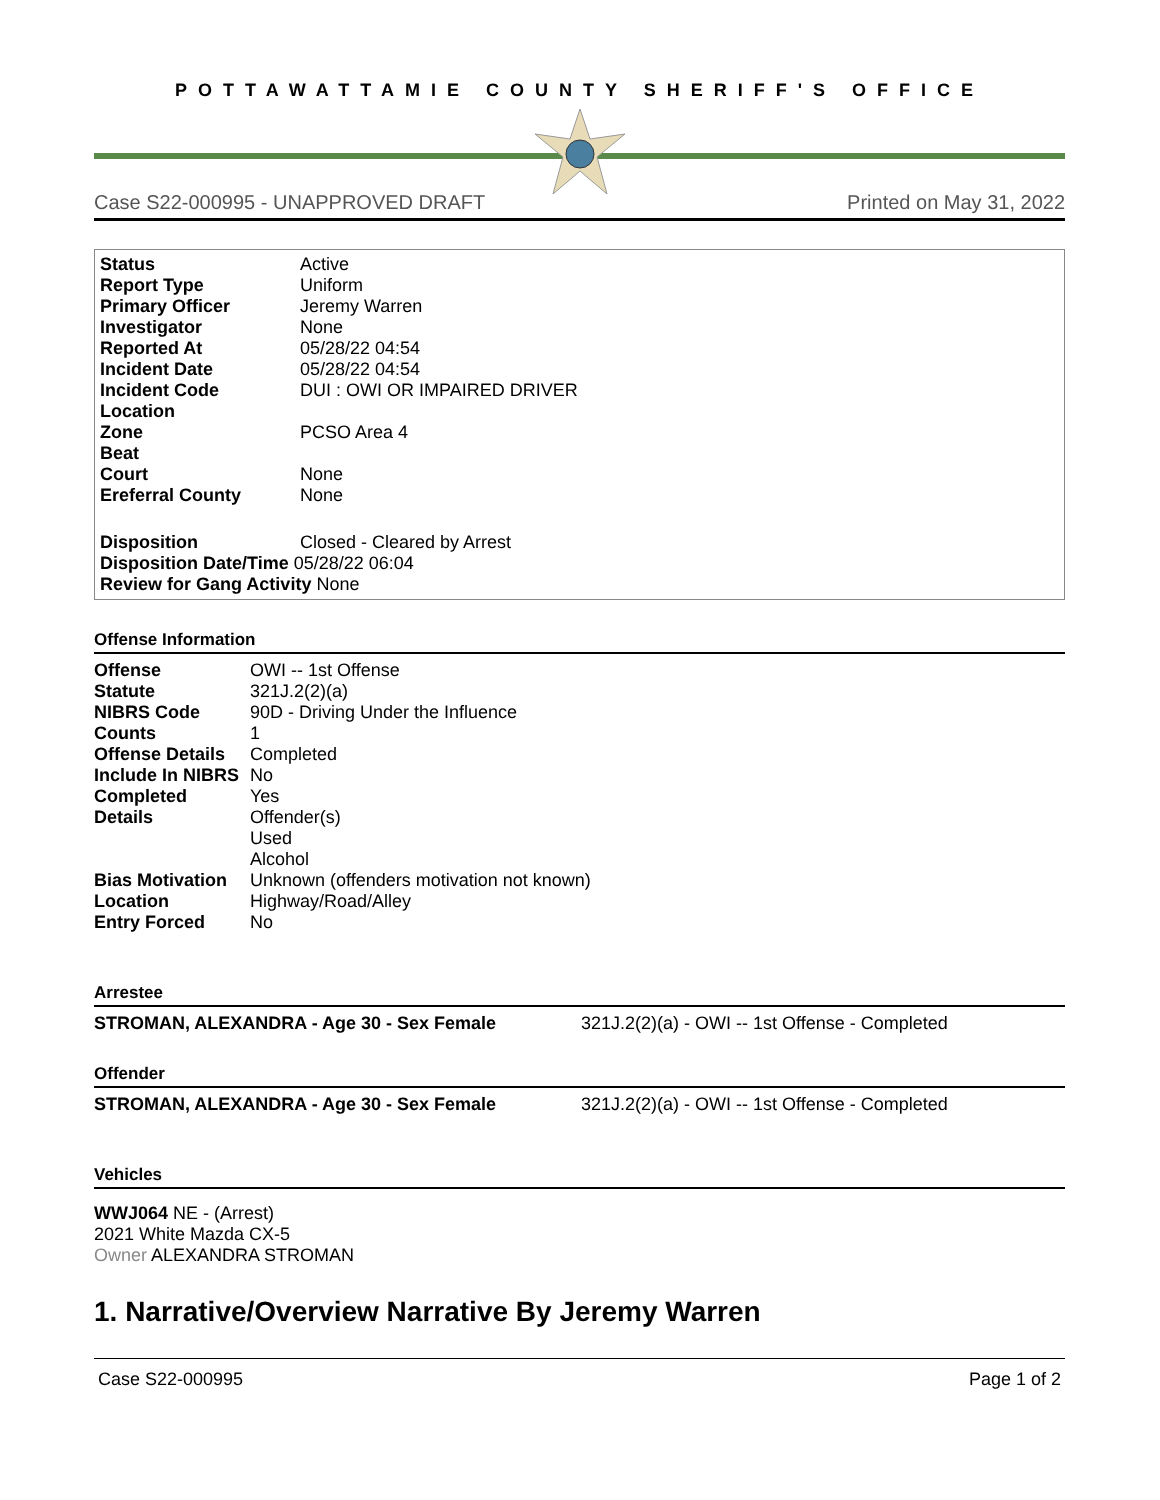POTTAWATTAMIE COUNTY SHERIFF'S OFFICE
Case S22-000995 - UNAPPROVED DRAFT Printed on May 31, 2022
| Status | Active |
| Report Type | Uniform |
| Primary Officer | Jeremy Warren |
| Investigator | None |
| Reported At | 05/28/22 04:54 |
| Incident Date | 05/28/22 04:54 |
| Incident Code | DUI : OWI OR IMPAIRED DRIVER |
| Location | |
| Zone | PCSO Area 4 |
| Beat | |
| Court | None |
| Ereferral County | None |
| Disposition | Closed - Cleared by Arrest |
| Disposition Date/Time 05/28/22 06:04 | |
| Review for Gang Activity None | |
Offense Information
| Offense | OWI -- 1st Offense |
| Statute | 321J.2(2)(a) |
| NIBRS Code | 90D - Driving Under the Influence |
| Counts | 1 |
| Offense Details | Completed |
| Include In NIBRS | No |
| Completed | Yes |
| Details | Offender(s) Used Alcohol |
| Bias Motivation | Unknown (offenders motivation not known) |
| Location | Highway/Road/Alley |
| Entry Forced | No |
Arrestee
STROMAN, ALEXANDRA - Age 30 - Sex Female 321J.2(2)(a) - OWI -- 1st Offense - Completed
Offender
STROMAN, ALEXANDRA - Age 30 - Sex Female 321J.2(2)(a) - OWI -- 1st Offense - Completed
Vehicles
WWJ064 NE - (Arrest)
2021 White Mazda CX-5
Owner ALEXANDRA STROMAN
1. Narrative/Overview Narrative By Jeremy Warren
Case S22-000995 Page 1 of 2